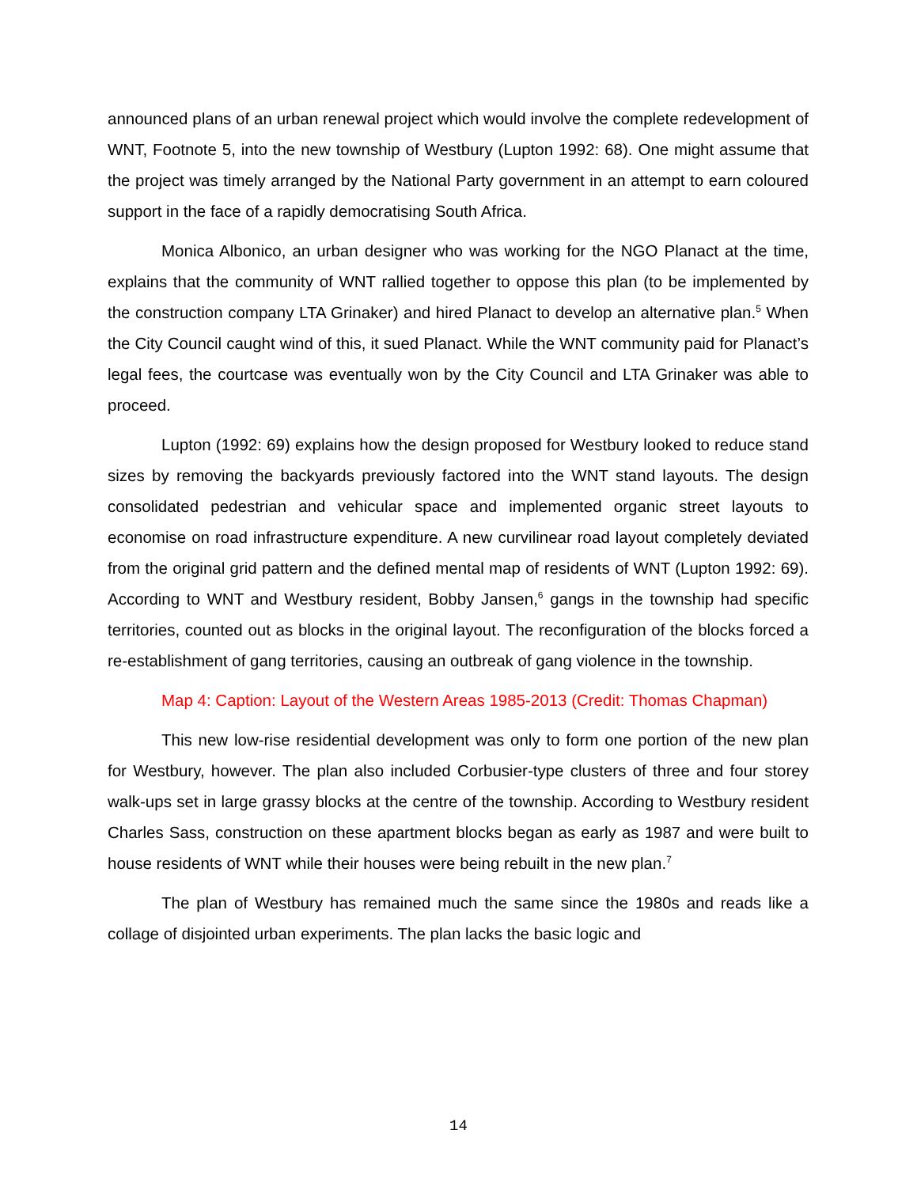announced plans of an urban renewal project which would involve the complete redevelopment of WNT, Footnote 5, into the new township of Westbury (Lupton 1992: 68). One might assume that the project was timely arranged by the National Party government in an attempt to earn coloured support in the face of a rapidly democratising South Africa.
Monica Albonico, an urban designer who was working for the NGO Planact at the time, explains that the community of WNT rallied together to oppose this plan (to be implemented by the construction company LTA Grinaker) and hired Planact to develop an alternative plan.<sup>5</sup> When the City Council caught wind of this, it sued Planact. While the WNT community paid for Planact’s legal fees, the courtcase was eventually won by the City Council and LTA Grinaker was able to proceed.
Lupton (1992: 69) explains how the design proposed for Westbury looked to reduce stand sizes by removing the backyards previously factored into the WNT stand layouts. The design consolidated pedestrian and vehicular space and implemented organic street layouts to economise on road infrastructure expenditure. A new curvilinear road layout completely deviated from the original grid pattern and the defined mental map of residents of WNT (Lupton 1992: 69). According to WNT and Westbury resident, Bobby Jansen,<sup>6</sup> gangs in the township had specific territories, counted out as blocks in the original layout. The reconfiguration of the blocks forced a re-establishment of gang territories, causing an outbreak of gang violence in the township.
Map 4: Caption: Layout of the Western Areas 1985-2013 (Credit: Thomas Chapman)
This new low-rise residential development was only to form one portion of the new plan for Westbury, however. The plan also included Corbusier-type clusters of three and four storey walk-ups set in large grassy blocks at the centre of the township. According to Westbury resident Charles Sass, construction on these apartment blocks began as early as 1987 and were built to house residents of WNT while their houses were being rebuilt in the new plan.<sup>7</sup>
The plan of Westbury has remained much the same since the 1980s and reads like a collage of disjointed urban experiments. The plan lacks the basic logic and
14